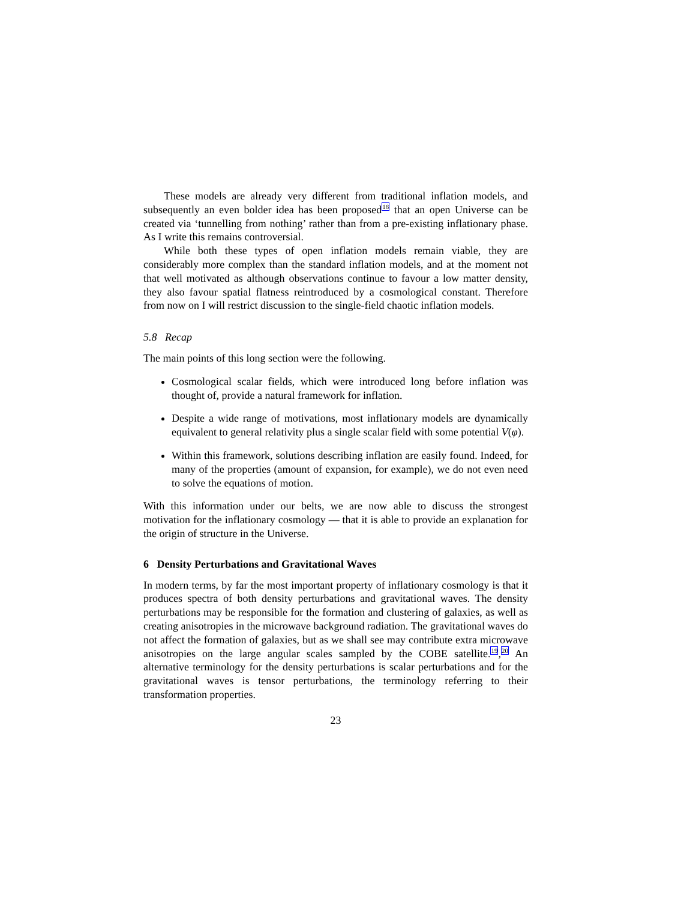These models are already very different from traditional inflation models, and subsequently an even bolder idea has been proposed<sup>18</sup> that an open Universe can be created via ‘tunnelling from nothing’ rather than from a pre-existing inflationary phase. As I write this remains controversial.
While both these types of open inflation models remain viable, they are considerably more complex than the standard inflation models, and at the moment not that well motivated as although observations continue to favour a low matter density, they also favour spatial flatness reintroduced by a cosmological constant. Therefore from now on I will restrict discussion to the single-field chaotic inflation models.
5.8 Recap
The main points of this long section were the following.
Cosmological scalar fields, which were introduced long before inflation was thought of, provide a natural framework for inflation.
Despite a wide range of motivations, most inflationary models are dynamically equivalent to general relativity plus a single scalar field with some potential V(φ).
Within this framework, solutions describing inflation are easily found. Indeed, for many of the properties (amount of expansion, for example), we do not even need to solve the equations of motion.
With this information under our belts, we are now able to discuss the strongest motivation for the inflationary cosmology — that it is able to provide an explanation for the origin of structure in the Universe.
6 Density Perturbations and Gravitational Waves
In modern terms, by far the most important property of inflationary cosmology is that it produces spectra of both density perturbations and gravitational waves. The density perturbations may be responsible for the formation and clustering of galaxies, as well as creating anisotropies in the microwave background radiation. The gravitational waves do not affect the formation of galaxies, but as we shall see may contribute extra microwave anisotropies on the large angular scales sampled by the COBE satellite.<sup>19</sup>,<sup>20</sup> An alternative terminology for the density perturbations is scalar perturbations and for the gravitational waves is tensor perturbations, the terminology referring to their transformation properties.
23